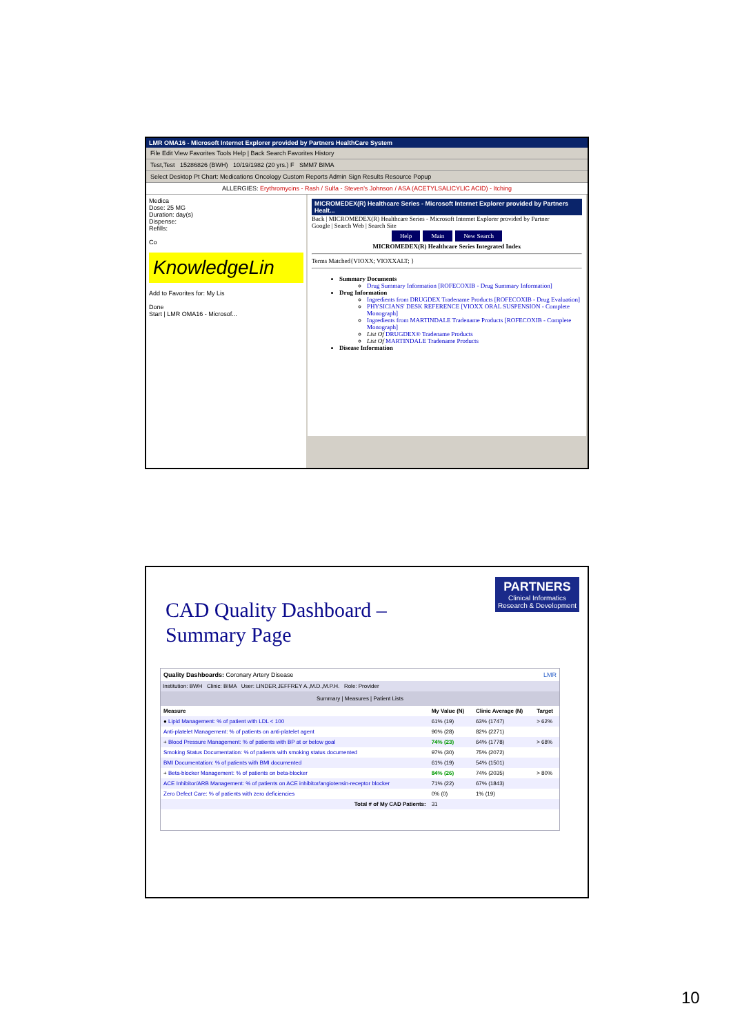LMR OMA16 - Microsoft Internet Explorer provided by Partners HealthCare System
File Edit View Favorites Tools Help | Back Search Favorites History
Test,Test 15286826 (BWH) 10/19/1982 (20 yrs.) F SMM7 BIMA
Select Desktop Pt Chart: Medications Oncology Custom Reports Admin Sign Results Resource Popup
ALLERGIES: Erythromycins - Rash / Sulfa - Steven's Johnson / ASA (ACETYLSALICYLIC ACID) - Itching
Medica
Dose: 25 MG
Duration: day(s)
Dispense:
Refills:
Co
KnowledgeLin
Add to Favorites for: My Lis
Done
Start | LMR OMA16 - Microsof...
MICROMEDEX(R) Healthcare Series - Microsoft Internet Explorer provided by Partners Healt...
Back | MICROMEDEX(R) Healthcare Series - Microsoft Internet Explorer provided by Partner
Google | Search Web | Search Site
Help Main New Search
MICROMEDEX(R) Healthcare Series Integrated Index
Terms Matched{VIOXX; VIOXXALT; }
Summary Documents
Drug Summary Information [ROFECOXIB - Drug Summary Information]
Drug Information
Ingredients from DRUGDEX Tradename Products [ROFECOXIB - Drug Evaluation]
PHYSICIANS' DESK REFERENCE [VIOXX ORAL SUSPENSION - Complete Monograph]
Ingredients from MARTINDALE Tradename Products [ROFECOXIB - Complete Monograph]
List Of DRUGDEX® Tradename Products
List Of MARTINDALE Tradename Products
Disease Information
CAD Quality Dashboard –
Summary Page
PARTNERS
Clinical Informatics
Research & Development
Quality Dashboards: Coronary Artery Disease LMR
Institution: BWH Clinic: BIMA User: LINDER,JEFFREY A.,M.D.,M.P.H. Role: Provider
Summary | Measures | Patient Lists
| Measure | My Value (N) | Clinic Average (N) | Target |
| --- | --- | --- | --- |
| ● Lipid Management: % of patient with LDL < 100 | 61% (19) | 63% (1747) | > 62% |
| Anti-platelet Management: % of patients on anti-platelet agent | 90% (28) | 82% (2271) | |
| + Blood Pressure Management: % of patients with BP at or below goal | 74% (23) | 64% (1778) | > 68% |
| Smoking Status Documentation: % of patients with smoking status documented | 97% (30) | 75% (2072) | |
| BMI Documentation: % of patients with BMI documented | 61% (19) | 54% (1501) | |
| + Beta-blocker Management: % of patients on beta-blocker | 84% (26) | 74% (2035) | > 80% |
| ACE Inhibitor/ARB Management: % of patients on ACE inhibitor/angiotensin-receptor blocker | 71% (22) | 67% (1843) | |
| Zero Defect Care: % of patients with zero deficiencies | 0% (0) | 1% (19) | |
| Total # of My CAD Patients: | 31 | | |
10